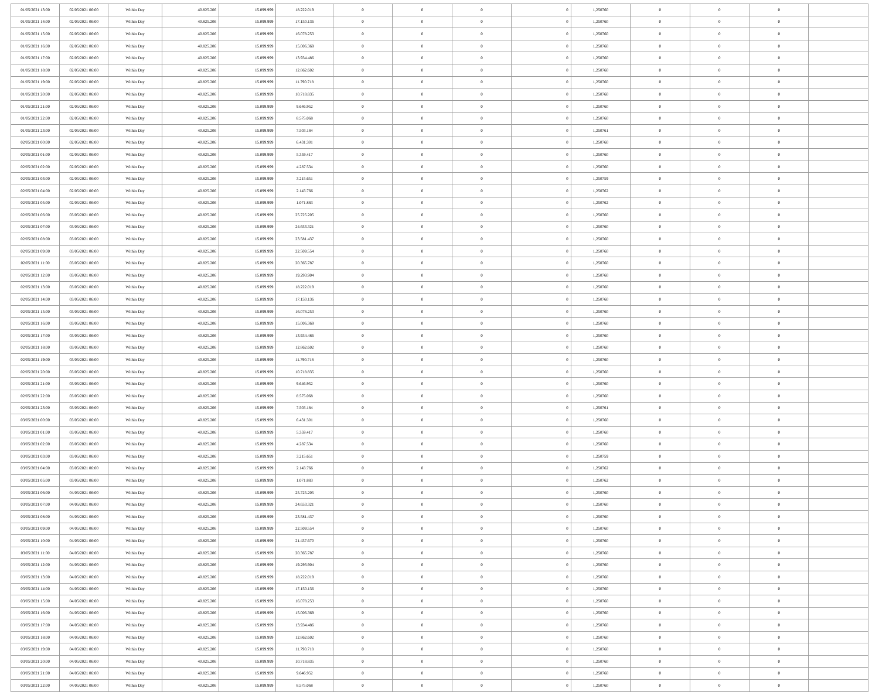| 01/05/2021 13:00 | 02/05/2021 06:00 | Within Day | 40.825.206 | 15.099.999 | 18.222.019 | 0 | 0 | 0 | 0 | 1,250760 | 0 | 0 | 0 | |
| 01/05/2021 14:00 | 02/05/2021 06:00 | Within Day | 40.825.206 | 15.099.999 | 17.150.136 | 0 | 0 | 0 | 0 | 1,250760 | 0 | 0 | 0 | |
| 01/05/2021 15:00 | 02/05/2021 06:00 | Within Day | 40.825.206 | 15.099.999 | 16.078.253 | 0 | 0 | 0 | 0 | 1,250760 | 0 | 0 | 0 | |
| 01/05/2021 16:00 | 02/05/2021 06:00 | Within Day | 40.825.206 | 15.099.999 | 15.006.369 | 0 | 0 | 0 | 0 | 1,250760 | 0 | 0 | 0 | |
| 01/05/2021 17:00 | 02/05/2021 06:00 | Within Day | 40.825.206 | 15.099.999 | 13.934.486 | 0 | 0 | 0 | 0 | 1,250760 | 0 | 0 | 0 | |
| 01/05/2021 18:00 | 02/05/2021 06:00 | Within Day | 40.825.206 | 15.099.999 | 12.862.602 | 0 | 0 | 0 | 0 | 1,250760 | 0 | 0 | 0 | |
| 01/05/2021 19:00 | 02/05/2021 06:00 | Within Day | 40.825.206 | 15.099.999 | 11.790.718 | 0 | 0 | 0 | 0 | 1,250760 | 0 | 0 | 0 | |
| 01/05/2021 20:00 | 02/05/2021 06:00 | Within Day | 40.825.206 | 15.099.999 | 10.718.835 | 0 | 0 | 0 | 0 | 1,250760 | 0 | 0 | 0 | |
| 01/05/2021 21:00 | 02/05/2021 06:00 | Within Day | 40.825.206 | 15.099.999 | 9.646.952 | 0 | 0 | 0 | 0 | 1,250760 | 0 | 0 | 0 | |
| 01/05/2021 22:00 | 02/05/2021 06:00 | Within Day | 40.825.206 | 15.099.999 | 8.575.068 | 0 | 0 | 0 | 0 | 1,250760 | 0 | 0 | 0 | |
| 01/05/2021 23:00 | 02/05/2021 06:00 | Within Day | 40.825.206 | 15.099.999 | 7.503.184 | 0 | 0 | 0 | 0 | 1,250761 | 0 | 0 | 0 | |
| 02/05/2021 00:00 | 02/05/2021 06:00 | Within Day | 40.825.206 | 15.099.999 | 6.431.301 | 0 | 0 | 0 | 0 | 1,250760 | 0 | 0 | 0 | |
| 02/05/2021 01:00 | 02/05/2021 06:00 | Within Day | 40.825.206 | 15.099.999 | 5.359.417 | 0 | 0 | 0 | 0 | 1,250760 | 0 | 0 | 0 | |
| 02/05/2021 02:00 | 02/05/2021 06:00 | Within Day | 40.825.206 | 15.099.999 | 4.287.534 | 0 | 0 | 0 | 0 | 1,250760 | 0 | 0 | 0 | |
| 02/05/2021 03:00 | 02/05/2021 06:00 | Within Day | 40.825.206 | 15.099.999 | 3.215.651 | 0 | 0 | 0 | 0 | 1,250759 | 0 | 0 | 0 | |
| 02/05/2021 04:00 | 02/05/2021 06:00 | Within Day | 40.825.206 | 15.099.999 | 2.143.766 | 0 | 0 | 0 | 0 | 1,250762 | 0 | 0 | 0 | |
| 02/05/2021 05:00 | 02/05/2021 06:00 | Within Day | 40.825.206 | 15.099.999 | 1.071.883 | 0 | 0 | 0 | 0 | 1,250762 | 0 | 0 | 0 | |
| 02/05/2021 06:00 | 03/05/2021 06:00 | Within Day | 40.825.206 | 15.099.999 | 25.725.205 | 0 | 0 | 0 | 0 | 1,250760 | 0 | 0 | 0 | |
| 02/05/2021 07:00 | 03/05/2021 06:00 | Within Day | 40.825.206 | 15.099.999 | 24.653.321 | 0 | 0 | 0 | 0 | 1,250760 | 0 | 0 | 0 | |
| 02/05/2021 08:00 | 03/05/2021 06:00 | Within Day | 40.825.206 | 15.099.999 | 23.581.437 | 0 | 0 | 0 | 0 | 1,250760 | 0 | 0 | 0 | |
| 02/05/2021 09:00 | 03/05/2021 06:00 | Within Day | 40.825.206 | 15.099.999 | 22.509.554 | 0 | 0 | 0 | 0 | 1,250760 | 0 | 0 | 0 | |
| 02/05/2021 11:00 | 03/05/2021 06:00 | Within Day | 40.825.206 | 15.099.999 | 20.365.787 | 0 | 0 | 0 | 0 | 1,250760 | 0 | 0 | 0 | |
| 02/05/2021 12:00 | 03/05/2021 06:00 | Within Day | 40.825.206 | 15.099.999 | 19.293.904 | 0 | 0 | 0 | 0 | 1,250760 | 0 | 0 | 0 | |
| 02/05/2021 13:00 | 03/05/2021 06:00 | Within Day | 40.825.206 | 15.099.999 | 18.222.019 | 0 | 0 | 0 | 0 | 1,250760 | 0 | 0 | 0 | |
| 02/05/2021 14:00 | 03/05/2021 06:00 | Within Day | 40.825.206 | 15.099.999 | 17.150.136 | 0 | 0 | 0 | 0 | 1,250760 | 0 | 0 | 0 | |
| 02/05/2021 15:00 | 03/05/2021 06:00 | Within Day | 40.825.206 | 15.099.999 | 16.078.253 | 0 | 0 | 0 | 0 | 1,250760 | 0 | 0 | 0 | |
| 02/05/2021 16:00 | 03/05/2021 06:00 | Within Day | 40.825.206 | 15.099.999 | 15.006.369 | 0 | 0 | 0 | 0 | 1,250760 | 0 | 0 | 0 | |
| 02/05/2021 17:00 | 03/05/2021 06:00 | Within Day | 40.825.206 | 15.099.999 | 13.934.486 | 0 | 0 | 0 | 0 | 1,250760 | 0 | 0 | 0 | |
| 02/05/2021 18:00 | 03/05/2021 06:00 | Within Day | 40.825.206 | 15.099.999 | 12.862.602 | 0 | 0 | 0 | 0 | 1,250760 | 0 | 0 | 0 | |
| 02/05/2021 19:00 | 03/05/2021 06:00 | Within Day | 40.825.206 | 15.099.999 | 11.790.718 | 0 | 0 | 0 | 0 | 1,250760 | 0 | 0 | 0 | |
| 02/05/2021 20:00 | 03/05/2021 06:00 | Within Day | 40.825.206 | 15.099.999 | 10.718.835 | 0 | 0 | 0 | 0 | 1,250760 | 0 | 0 | 0 | |
| 02/05/2021 21:00 | 03/05/2021 06:00 | Within Day | 40.825.206 | 15.099.999 | 9.646.952 | 0 | 0 | 0 | 0 | 1,250760 | 0 | 0 | 0 | |
| 02/05/2021 22:00 | 03/05/2021 06:00 | Within Day | 40.825.206 | 15.099.999 | 8.575.068 | 0 | 0 | 0 | 0 | 1,250760 | 0 | 0 | 0 | |
| 02/05/2021 23:00 | 03/05/2021 06:00 | Within Day | 40.825.206 | 15.099.999 | 7.503.184 | 0 | 0 | 0 | 0 | 1,250761 | 0 | 0 | 0 | |
| 03/05/2021 00:00 | 03/05/2021 06:00 | Within Day | 40.825.206 | 15.099.999 | 6.431.301 | 0 | 0 | 0 | 0 | 1,250760 | 0 | 0 | 0 | |
| 03/05/2021 01:00 | 03/05/2021 06:00 | Within Day | 40.825.206 | 15.099.999 | 5.359.417 | 0 | 0 | 0 | 0 | 1,250760 | 0 | 0 | 0 | |
| 03/05/2021 02:00 | 03/05/2021 06:00 | Within Day | 40.825.206 | 15.099.999 | 4.287.534 | 0 | 0 | 0 | 0 | 1,250760 | 0 | 0 | 0 | |
| 03/05/2021 03:00 | 03/05/2021 06:00 | Within Day | 40.825.206 | 15.099.999 | 3.215.651 | 0 | 0 | 0 | 0 | 1,250759 | 0 | 0 | 0 | |
| 03/05/2021 04:00 | 03/05/2021 06:00 | Within Day | 40.825.206 | 15.099.999 | 2.143.766 | 0 | 0 | 0 | 0 | 1,250762 | 0 | 0 | 0 | |
| 03/05/2021 05:00 | 03/05/2021 06:00 | Within Day | 40.825.206 | 15.099.999 | 1.071.883 | 0 | 0 | 0 | 0 | 1,250762 | 0 | 0 | 0 | |
| 03/05/2021 06:00 | 04/05/2021 06:00 | Within Day | 40.825.206 | 15.099.999 | 25.725.205 | 0 | 0 | 0 | 0 | 1,250760 | 0 | 0 | 0 | |
| 03/05/2021 07:00 | 04/05/2021 06:00 | Within Day | 40.825.206 | 15.099.999 | 24.653.321 | 0 | 0 | 0 | 0 | 1,250760 | 0 | 0 | 0 | |
| 03/05/2021 08:00 | 04/05/2021 06:00 | Within Day | 40.825.206 | 15.099.999 | 23.581.437 | 0 | 0 | 0 | 0 | 1,250760 | 0 | 0 | 0 | |
| 03/05/2021 09:00 | 04/05/2021 06:00 | Within Day | 40.825.206 | 15.099.999 | 22.509.554 | 0 | 0 | 0 | 0 | 1,250760 | 0 | 0 | 0 | |
| 03/05/2021 10:00 | 04/05/2021 06:00 | Within Day | 40.825.206 | 15.099.999 | 21.437.670 | 0 | 0 | 0 | 0 | 1,250760 | 0 | 0 | 0 | |
| 03/05/2021 11:00 | 04/05/2021 06:00 | Within Day | 40.825.206 | 15.099.999 | 20.365.787 | 0 | 0 | 0 | 0 | 1,250760 | 0 | 0 | 0 | |
| 03/05/2021 12:00 | 04/05/2021 06:00 | Within Day | 40.825.206 | 15.099.999 | 19.293.904 | 0 | 0 | 0 | 0 | 1,250760 | 0 | 0 | 0 | |
| 03/05/2021 13:00 | 04/05/2021 06:00 | Within Day | 40.825.206 | 15.099.999 | 18.222.019 | 0 | 0 | 0 | 0 | 1,250760 | 0 | 0 | 0 | |
| 03/05/2021 14:00 | 04/05/2021 06:00 | Within Day | 40.825.206 | 15.099.999 | 17.150.136 | 0 | 0 | 0 | 0 | 1,250760 | 0 | 0 | 0 | |
| 03/05/2021 15:00 | 04/05/2021 06:00 | Within Day | 40.825.206 | 15.099.999 | 16.078.253 | 0 | 0 | 0 | 0 | 1,250760 | 0 | 0 | 0 | |
| 03/05/2021 16:00 | 04/05/2021 06:00 | Within Day | 40.825.206 | 15.099.999 | 15.006.369 | 0 | 0 | 0 | 0 | 1,250760 | 0 | 0 | 0 | |
| 03/05/2021 17:00 | 04/05/2021 06:00 | Within Day | 40.825.206 | 15.099.999 | 13.934.486 | 0 | 0 | 0 | 0 | 1,250760 | 0 | 0 | 0 | |
| 03/05/2021 18:00 | 04/05/2021 06:00 | Within Day | 40.825.206 | 15.099.999 | 12.862.602 | 0 | 0 | 0 | 0 | 1,250760 | 0 | 0 | 0 | |
| 03/05/2021 19:00 | 04/05/2021 06:00 | Within Day | 40.825.206 | 15.099.999 | 11.790.718 | 0 | 0 | 0 | 0 | 1,250760 | 0 | 0 | 0 | |
| 03/05/2021 20:00 | 04/05/2021 06:00 | Within Day | 40.825.206 | 15.099.999 | 10.718.835 | 0 | 0 | 0 | 0 | 1,250760 | 0 | 0 | 0 | |
| 03/05/2021 21:00 | 04/05/2021 06:00 | Within Day | 40.825.206 | 15.099.999 | 9.646.952 | 0 | 0 | 0 | 0 | 1,250760 | 0 | 0 | 0 | |
| 03/05/2021 22:00 | 04/05/2021 06:00 | Within Day | 40.825.206 | 15.099.999 | 8.575.068 | 0 | 0 | 0 | 0 | 1,250760 | 0 | 0 | 0 | |